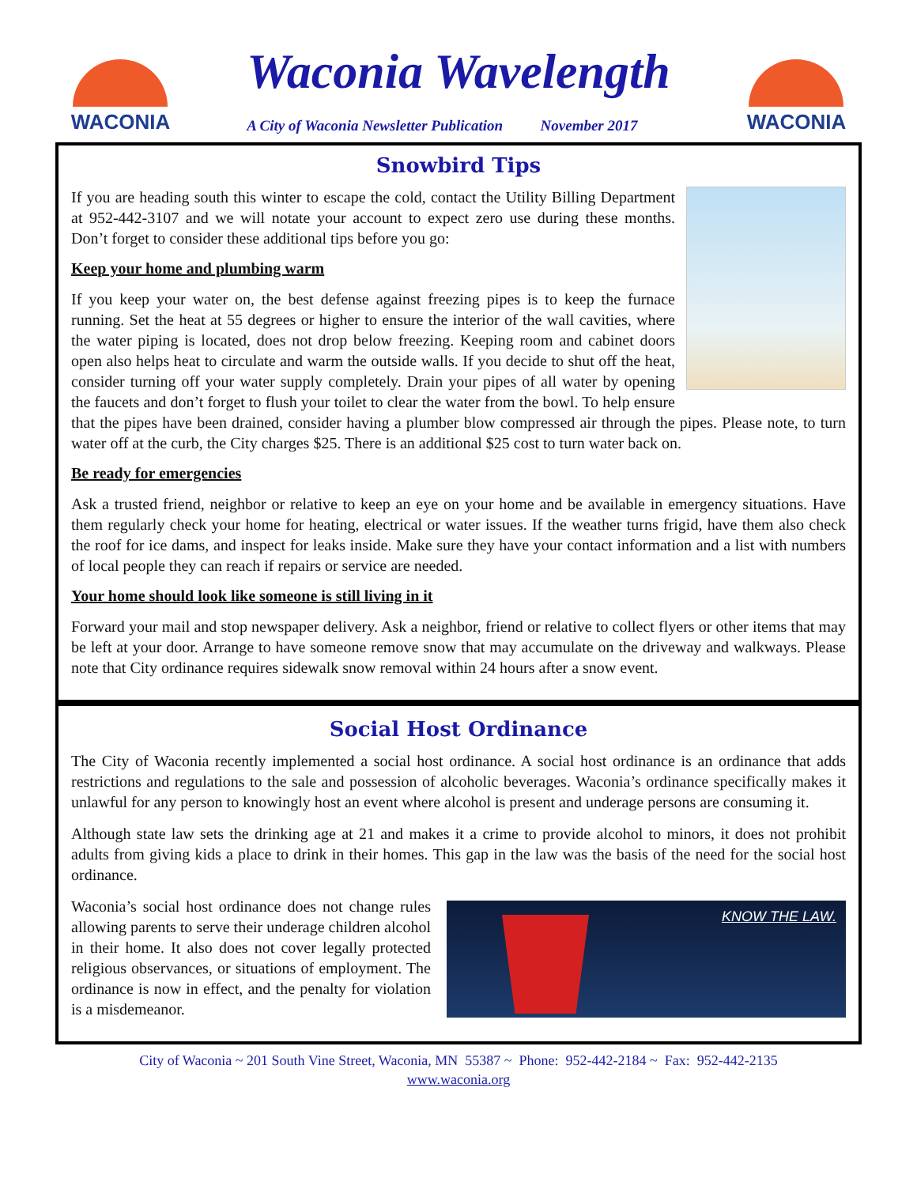WACONIA
Waconia Wavelength
A City of Waconia Newsletter Publication November 2017
WACONIA
Snowbird Tips
If you are heading south this winter to escape the cold, contact the Utility Billing Department at 952-442-3107 and we will notate your account to expect zero use during these months. Don’t forget to consider these additional tips before you go:
Keep your home and plumbing warm
If you keep your water on, the best defense against freezing pipes is to keep the furnace running. Set the heat at 55 degrees or higher to ensure the interior of the wall cavities, where the water piping is located, does not drop below freezing. Keeping room and cabinet doors open also helps heat to circulate and warm the outside walls. If you decide to shut off the heat, consider turning off your water supply completely. Drain your pipes of all water by opening the faucets and don’t forget to flush your toilet to clear the water from the bowl. To help ensure that the pipes have been drained, consider having a plumber blow compressed air through the pipes. Please note, to turn water off at the curb, the City charges $25. There is an additional $25 cost to turn water back on.
Be ready for emergencies
Ask a trusted friend, neighbor or relative to keep an eye on your home and be available in emergency situations. Have them regularly check your home for heating, electrical or water issues. If the weather turns frigid, have them also check the roof for ice dams, and inspect for leaks inside. Make sure they have your contact information and a list with numbers of local people they can reach if repairs or service are needed.
Your home should look like someone is still living in it
Forward your mail and stop newspaper delivery. Ask a neighbor, friend or relative to collect flyers or other items that may be left at your door. Arrange to have someone remove snow that may accumulate on the driveway and walkways. Please note that City ordinance requires sidewalk snow removal within 24 hours after a snow event.
Social Host Ordinance
The City of Waconia recently implemented a social host ordinance. A social host ordinance is an ordinance that adds restrictions and regulations to the sale and possession of alcoholic beverages. Waconia’s ordinance specifically makes it unlawful for any person to knowingly host an event where alcohol is present and underage persons are consuming it.
Although state law sets the drinking age at 21 and makes it a crime to provide alcohol to minors, it does not prohibit adults from giving kids a place to drink in their homes. This gap in the law was the basis of the need for the social host ordinance.
KNOW THE LAW.
Waconia’s social host ordinance does not change rules allowing parents to serve their underage children alcohol in their home. It also does not cover legally protected religious observances, or situations of employment. The ordinance is now in effect, and the penalty for violation is a misdemeanor.
City of Waconia ~ 201 South Vine Street, Waconia, MN 55387 ~ Phone: 952-442-2184 ~ Fax: 952-442-2135
www.waconia.org